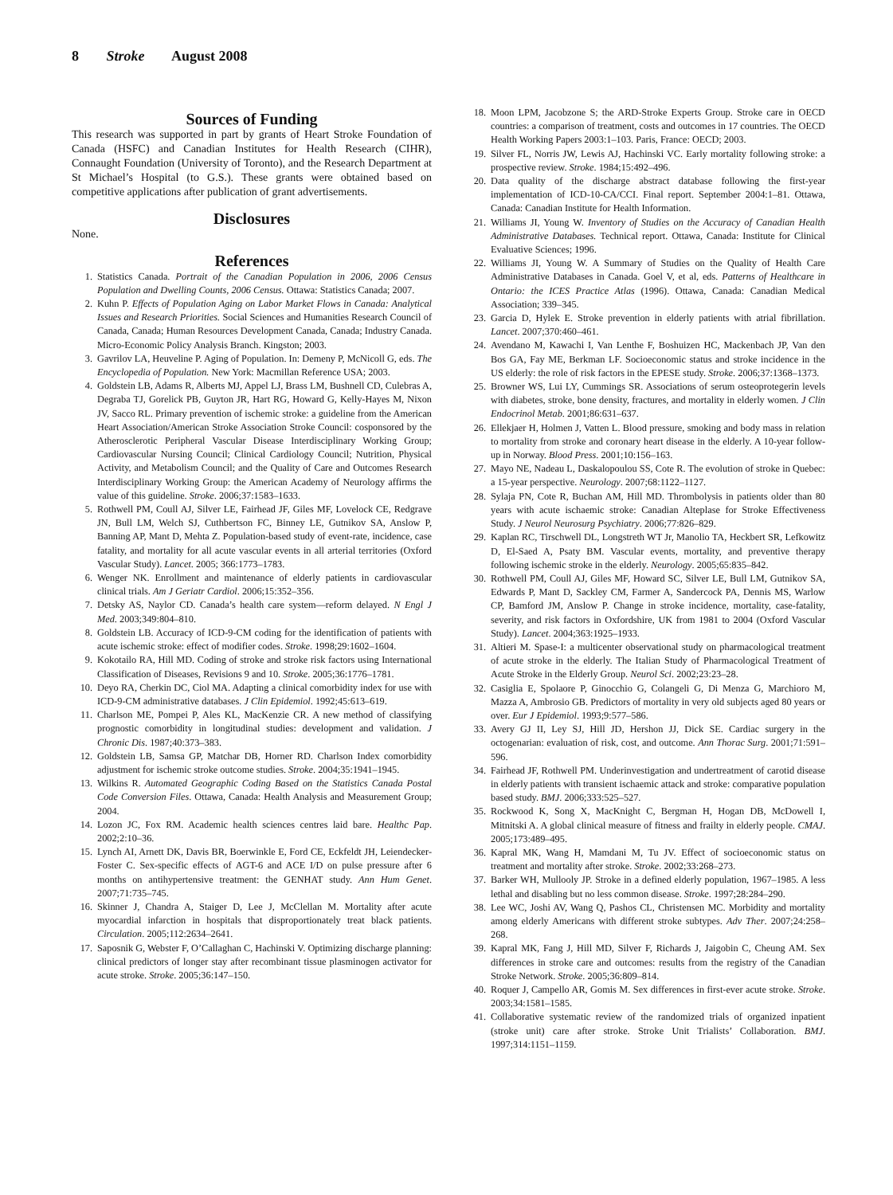8 Stroke August 2008
Sources of Funding
This research was supported in part by grants of Heart Stroke Foundation of Canada (HSFC) and Canadian Institutes for Health Research (CIHR), Connaught Foundation (University of Toronto), and the Research Department at St Michael’s Hospital (to G.S.). These grants were obtained based on competitive applications after publication of grant advertisements.
Disclosures
None.
References
1. Statistics Canada. Portrait of the Canadian Population in 2006, 2006 Census Population and Dwelling Counts, 2006 Census. Ottawa: Statistics Canada; 2007.
2. Kuhn P. Effects of Population Aging on Labor Market Flows in Canada: Analytical Issues and Research Priorities. Social Sciences and Humanities Research Council of Canada, Canada; Human Resources Development Canada, Canada; Industry Canada. Micro-Economic Policy Analysis Branch. Kingston; 2003.
3. Gavrilov LA, Heuveline P. Aging of Population. In: Demeny P, McNicoll G, eds. The Encyclopedia of Population. New York: Macmillan Reference USA; 2003.
4. Goldstein LB, Adams R, Alberts MJ, Appel LJ, Brass LM, Bushnell CD, Culebras A, Degraba TJ, Gorelick PB, Guyton JR, Hart RG, Howard G, Kelly-Hayes M, Nixon JV, Sacco RL. Primary prevention of ischemic stroke: a guideline from the American Heart Association/American Stroke Association Stroke Council: cosponsored by the Atherosclerotic Peripheral Vascular Disease Interdisciplinary Working Group; Cardiovascular Nursing Council; Clinical Cardiology Council; Nutrition, Physical Activity, and Metabolism Council; and the Quality of Care and Outcomes Research Interdisciplinary Working Group: the American Academy of Neurology affirms the value of this guideline. Stroke. 2006;37:1583–1633.
5. Rothwell PM, Coull AJ, Silver LE, Fairhead JF, Giles MF, Lovelock CE, Redgrave JN, Bull LM, Welch SJ, Cuthbertson FC, Binney LE, Gutnikov SA, Anslow P, Banning AP, Mant D, Mehta Z. Population-based study of event-rate, incidence, case fatality, and mortality for all acute vascular events in all arterial territories (Oxford Vascular Study). Lancet. 2005; 366:1773–1783.
6. Wenger NK. Enrollment and maintenance of elderly patients in cardiovascular clinical trials. Am J Geriatr Cardiol. 2006;15:352–356.
7. Detsky AS, Naylor CD. Canada’s health care system—reform delayed. N Engl J Med. 2003;349:804–810.
8. Goldstein LB. Accuracy of ICD-9-CM coding for the identification of patients with acute ischemic stroke: effect of modifier codes. Stroke. 1998;29:1602–1604.
9. Kokotailo RA, Hill MD. Coding of stroke and stroke risk factors using International Classification of Diseases, Revisions 9 and 10. Stroke. 2005;36:1776–1781.
10. Deyo RA, Cherkin DC, Ciol MA. Adapting a clinical comorbidity index for use with ICD-9-CM administrative databases. J Clin Epidemiol. 1992;45:613–619.
11. Charlson ME, Pompei P, Ales KL, MacKenzie CR. A new method of classifying prognostic comorbidity in longitudinal studies: development and validation. J Chronic Dis. 1987;40:373–383.
12. Goldstein LB, Samsa GP, Matchar DB, Horner RD. Charlson Index comorbidity adjustment for ischemic stroke outcome studies. Stroke. 2004;35:1941–1945.
13. Wilkins R. Automated Geographic Coding Based on the Statistics Canada Postal Code Conversion Files. Ottawa, Canada: Health Analysis and Measurement Group; 2004.
14. Lozon JC, Fox RM. Academic health sciences centres laid bare. Healthc Pap. 2002;2:10–36.
15. Lynch AI, Arnett DK, Davis BR, Boerwinkle E, Ford CE, Eckfeldt JH, Leiendecker-Foster C. Sex-specific effects of AGT-6 and ACE I/D on pulse pressure after 6 months on antihypertensive treatment: the GENHAT study. Ann Hum Genet. 2007;71:735–745.
16. Skinner J, Chandra A, Staiger D, Lee J, McClellan M. Mortality after acute myocardial infarction in hospitals that disproportionately treat black patients. Circulation. 2005;112:2634–2641.
17. Saposnik G, Webster F, O’Callaghan C, Hachinski V. Optimizing discharge planning: clinical predictors of longer stay after recombinant tissue plasminogen activator for acute stroke. Stroke. 2005;36:147–150.
18. Moon LPM, Jacobzone S; the ARD-Stroke Experts Group. Stroke care in OECD countries: a comparison of treatment, costs and outcomes in 17 countries. The OECD Health Working Papers 2003:1–103. Paris, France: OECD; 2003.
19. Silver FL, Norris JW, Lewis AJ, Hachinski VC. Early mortality following stroke: a prospective review. Stroke. 1984;15:492–496.
20. Data quality of the discharge abstract database following the first-year implementation of ICD-10-CA/CCI. Final report. September 2004:1–81. Ottawa, Canada: Canadian Institute for Health Information.
21. Williams JI, Young W. Inventory of Studies on the Accuracy of Canadian Health Administrative Databases. Technical report. Ottawa, Canada: Institute for Clinical Evaluative Sciences; 1996.
22. Williams JI, Young W. A Summary of Studies on the Quality of Health Care Administrative Databases in Canada. Goel V, et al, eds. Patterns of Healthcare in Ontario: the ICES Practice Atlas (1996). Ottawa, Canada: Canadian Medical Association; 339–345.
23. Garcia D, Hylek E. Stroke prevention in elderly patients with atrial fibrillation. Lancet. 2007;370:460–461.
24. Avendano M, Kawachi I, Van Lenthe F, Boshuizen HC, Mackenbach JP, Van den Bos GA, Fay ME, Berkman LF. Socioeconomic status and stroke incidence in the US elderly: the role of risk factors in the EPESE study. Stroke. 2006;37:1368–1373.
25. Browner WS, Lui LY, Cummings SR. Associations of serum osteoprotegerin levels with diabetes, stroke, bone density, fractures, and mortality in elderly women. J Clin Endocrinol Metab. 2001;86:631–637.
26. Ellekjaer H, Holmen J, Vatten L. Blood pressure, smoking and body mass in relation to mortality from stroke and coronary heart disease in the elderly. A 10-year follow-up in Norway. Blood Press. 2001;10:156–163.
27. Mayo NE, Nadeau L, Daskalopoulou SS, Cote R. The evolution of stroke in Quebec: a 15-year perspective. Neurology. 2007;68:1122–1127.
28. Sylaja PN, Cote R, Buchan AM, Hill MD. Thrombolysis in patients older than 80 years with acute ischaemic stroke: Canadian Alteplase for Stroke Effectiveness Study. J Neurol Neurosurg Psychiatry. 2006;77:826–829.
29. Kaplan RC, Tirschwell DL, Longstreth WT Jr, Manolio TA, Heckbert SR, Lefkowitz D, El-Saed A, Psaty BM. Vascular events, mortality, and preventive therapy following ischemic stroke in the elderly. Neurology. 2005;65:835–842.
30. Rothwell PM, Coull AJ, Giles MF, Howard SC, Silver LE, Bull LM, Gutnikov SA, Edwards P, Mant D, Sackley CM, Farmer A, Sandercock PA, Dennis MS, Warlow CP, Bamford JM, Anslow P. Change in stroke incidence, mortality, case-fatality, severity, and risk factors in Oxfordshire, UK from 1981 to 2004 (Oxford Vascular Study). Lancet. 2004;363:1925–1933.
31. Altieri M. Spase-I: a multicenter observational study on pharmacological treatment of acute stroke in the elderly. The Italian Study of Pharmacological Treatment of Acute Stroke in the Elderly Group. Neurol Sci. 2002;23:23–28.
32. Casiglia E, Spolaore P, Ginocchio G, Colangeli G, Di Menza G, Marchioro M, Mazza A, Ambrosio GB. Predictors of mortality in very old subjects aged 80 years or over. Eur J Epidemiol. 1993;9:577–586.
33. Avery GJ II, Ley SJ, Hill JD, Hershon JJ, Dick SE. Cardiac surgery in the octogenarian: evaluation of risk, cost, and outcome. Ann Thorac Surg. 2001;71:591–596.
34. Fairhead JF, Rothwell PM. Underinvestigation and undertreatment of carotid disease in elderly patients with transient ischaemic attack and stroke: comparative population based study. BMJ. 2006;333:525–527.
35. Rockwood K, Song X, MacKnight C, Bergman H, Hogan DB, McDowell I, Mitnitski A. A global clinical measure of fitness and frailty in elderly people. CMAJ. 2005;173:489–495.
36. Kapral MK, Wang H, Mamdani M, Tu JV. Effect of socioeconomic status on treatment and mortality after stroke. Stroke. 2002;33:268–273.
37. Barker WH, Mullooly JP. Stroke in a defined elderly population, 1967–1985. A less lethal and disabling but no less common disease. Stroke. 1997;28:284–290.
38. Lee WC, Joshi AV, Wang Q, Pashos CL, Christensen MC. Morbidity and mortality among elderly Americans with different stroke subtypes. Adv Ther. 2007;24:258–268.
39. Kapral MK, Fang J, Hill MD, Silver F, Richards J, Jaigobin C, Cheung AM. Sex differences in stroke care and outcomes: results from the registry of the Canadian Stroke Network. Stroke. 2005;36:809–814.
40. Roquer J, Campello AR, Gomis M. Sex differences in first-ever acute stroke. Stroke. 2003;34:1581–1585.
41. Collaborative systematic review of the randomized trials of organized inpatient (stroke unit) care after stroke. Stroke Unit Trialists’ Collaboration. BMJ. 1997;314:1151–1159.